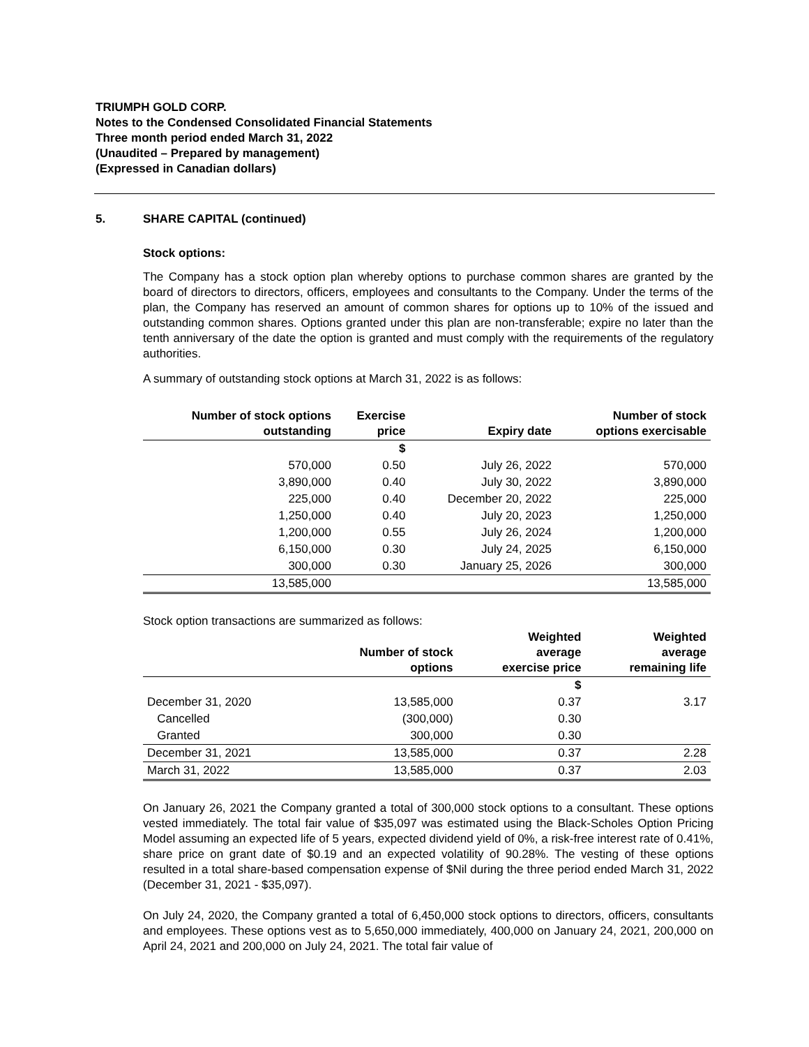TRIUMPH GOLD CORP.
Notes to the Condensed Consolidated Financial Statements
Three month period ended March 31, 2022
(Unaudited – Prepared by management)
(Expressed in Canadian dollars)
5. SHARE CAPITAL (continued)
Stock options:
The Company has a stock option plan whereby options to purchase common shares are granted by the board of directors to directors, officers, employees and consultants to the Company. Under the terms of the plan, the Company has reserved an amount of common shares for options up to 10% of the issued and outstanding common shares. Options granted under this plan are non-transferable; expire no later than the tenth anniversary of the date the option is granted and must comply with the requirements of the regulatory authorities.
A summary of outstanding stock options at March 31, 2022 is as follows:
| Number of stock options outstanding | Exercise price | Expiry date | Number of stock options exercisable |
| --- | --- | --- | --- |
| | $ | | |
| 570,000 | 0.50 | July 26, 2022 | 570,000 |
| 3,890,000 | 0.40 | July 30, 2022 | 3,890,000 |
| 225,000 | 0.40 | December 20, 2022 | 225,000 |
| 1,250,000 | 0.40 | July 20, 2023 | 1,250,000 |
| 1,200,000 | 0.55 | July 26, 2024 | 1,200,000 |
| 6,150,000 | 0.30 | July 24, 2025 | 6,150,000 |
| 300,000 | 0.30 | January 25, 2026 | 300,000 |
| 13,585,000 | | | 13,585,000 |
Stock option transactions are summarized as follows:
| | Number of stock options | Weighted average exercise price | Weighted average remaining life |
| --- | --- | --- | --- |
| | | $ | |
| December 31, 2020 | 13,585,000 | 0.37 | 3.17 |
| Cancelled | (300,000) | 0.30 | |
| Granted | 300,000 | 0.30 | |
| December 31, 2021 | 13,585,000 | 0.37 | 2.28 |
| March 31, 2022 | 13,585,000 | 0.37 | 2.03 |
On January 26, 2021 the Company granted a total of 300,000 stock options to a consultant. These options vested immediately. The total fair value of $35,097 was estimated using the Black-Scholes Option Pricing Model assuming an expected life of 5 years, expected dividend yield of 0%, a risk-free interest rate of 0.41%, share price on grant date of $0.19 and an expected volatility of 90.28%. The vesting of these options resulted in a total share-based compensation expense of $Nil during the three period ended March 31, 2022 (December 31, 2021 - $35,097).
On July 24, 2020, the Company granted a total of 6,450,000 stock options to directors, officers, consultants and employees. These options vest as to 5,650,000 immediately, 400,000 on January 24, 2021, 200,000 on April 24, 2021 and 200,000 on July 24, 2021. The total fair value of